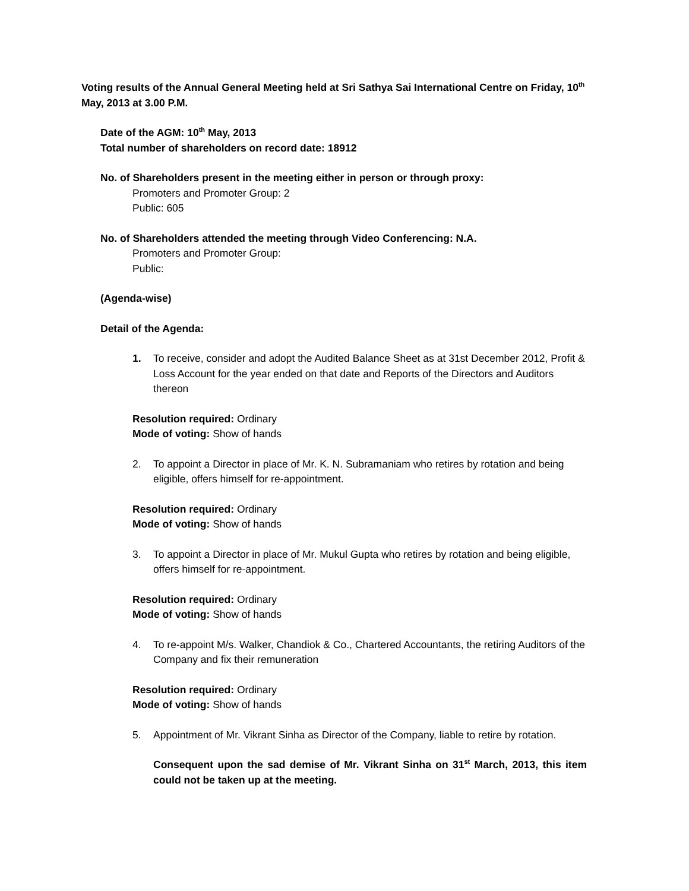Voting results of the Annual General Meeting held at Sri Sathya Sai International Centre on Friday, 10<sup>th</sup> May, 2013 at 3.00 P.M.
Date of the AGM: 10<sup>th</sup> May, 2013
Total number of shareholders on record date: 18912
No. of Shareholders present in the meeting either in person or through proxy:
Promoters and Promoter Group: 2
Public: 605
No. of Shareholders attended the meeting through Video Conferencing: N.A.
Promoters and Promoter Group:
Public:
(Agenda-wise)
Detail of the Agenda:
1. To receive, consider and adopt the Audited Balance Sheet as at 31st December 2012, Profit & Loss Account for the year ended on that date and Reports of the Directors and Auditors thereon
Resolution required: Ordinary
Mode of voting: Show of hands
2. To appoint a Director in place of Mr. K. N. Subramaniam who retires by rotation and being eligible, offers himself for re-appointment.
Resolution required: Ordinary
Mode of voting: Show of hands
3. To appoint a Director in place of Mr. Mukul Gupta who retires by rotation and being eligible, offers himself for re-appointment.
Resolution required: Ordinary
Mode of voting: Show of hands
4. To re-appoint M/s. Walker, Chandiok & Co., Chartered Accountants, the retiring Auditors of the Company and fix their remuneration
Resolution required: Ordinary
Mode of voting: Show of hands
5. Appointment of Mr. Vikrant Sinha as Director of the Company, liable to retire by rotation.
Consequent upon the sad demise of Mr. Vikrant Sinha on 31<sup>st</sup> March, 2013, this item could not be taken up at the meeting.